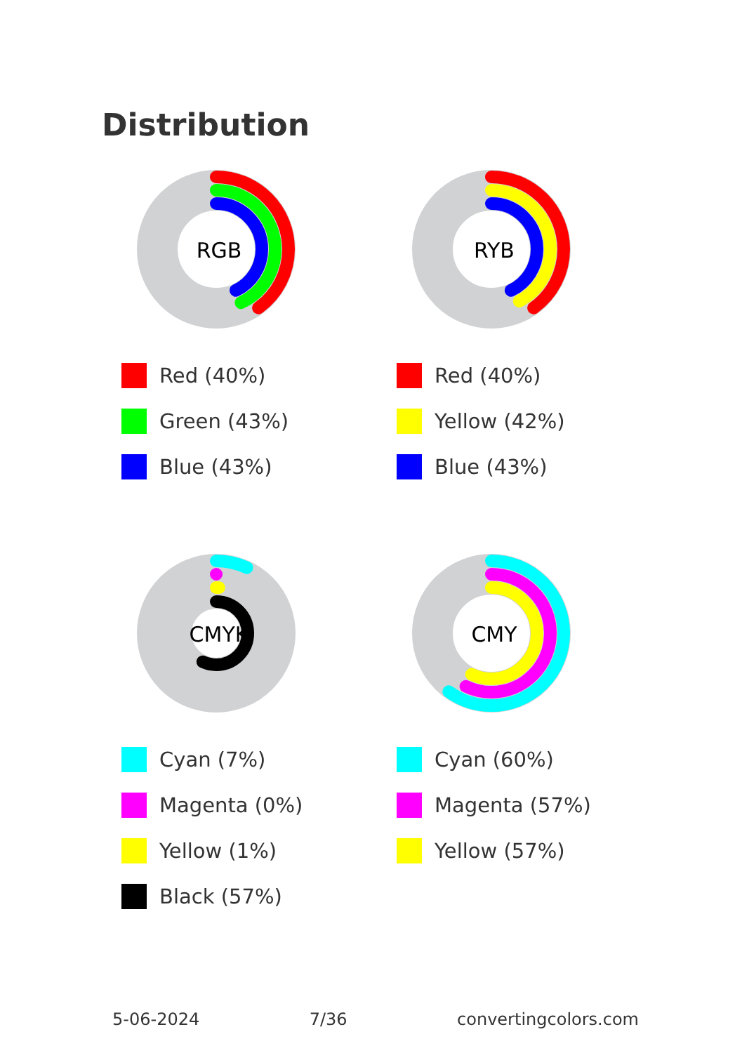Distribution
RGB
Red (40%)
Green (43%)
Blue (43%)
RYB
Red (40%)
Yellow (42%)
Blue (43%)
CMYK
Cyan (7%)
Magenta (0%)
Yellow (1%)
Black (57%)
CMY
Cyan (60%)
Magenta (57%)
Yellow (57%)
5-06-2024 7/36 convertingcolors.com